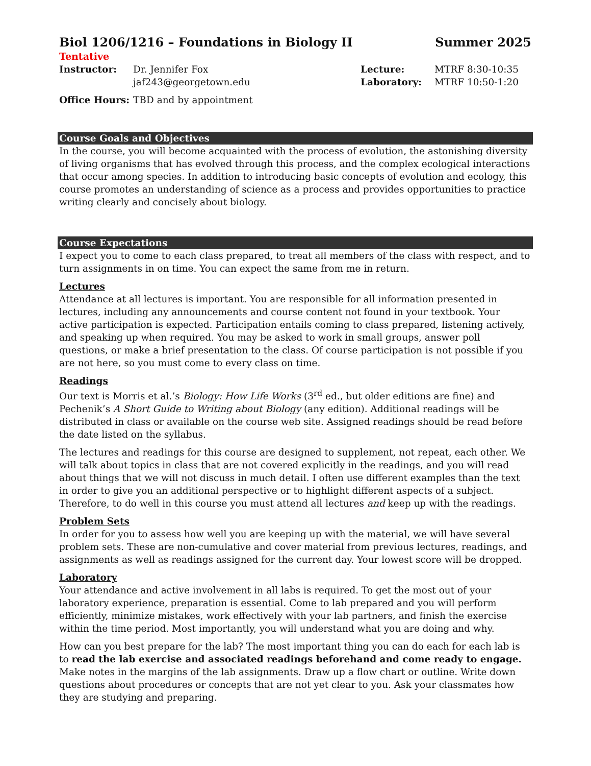Biol 1206/1216 – Foundations in Biology II Summer 2025
Tentative
| Instructor: | Dr. Jennifer Fox jaf243@georgetown.edu |
| Lecture: | MTRF 8:30-10:35 |
| Laboratory: | MTRF 10:50-1:20 |
| Office Hours: | TBD and by appointment |
Course Goals and Objectives
In the course, you will become acquainted with the process of evolution, the astonishing diversity of living organisms that has evolved through this process, and the complex ecological interactions that occur among species. In addition to introducing basic concepts of evolution and ecology, this course promotes an understanding of science as a process and provides opportunities to practice writing clearly and concisely about biology.
Course Expectations
I expect you to come to each class prepared, to treat all members of the class with respect, and to turn assignments in on time. You can expect the same from me in return.
Lectures
Attendance at all lectures is important. You are responsible for all information presented in lectures, including any announcements and course content not found in your textbook. Your active participation is expected. Participation entails coming to class prepared, listening actively, and speaking up when required. You may be asked to work in small groups, answer poll questions, or make a brief presentation to the class. Of course participation is not possible if you are not here, so you must come to every class on time.
Readings
Our text is Morris et al.’s Biology: How Life Works (3<sup>rd</sup> ed., but older editions are fine) and Pechenik’s A Short Guide to Writing about Biology (any edition). Additional readings will be distributed in class or available on the course web site. Assigned readings should be read before the date listed on the syllabus.
The lectures and readings for this course are designed to supplement, not repeat, each other. We will talk about topics in class that are not covered explicitly in the readings, and you will read about things that we will not discuss in much detail. I often use different examples than the text in order to give you an additional perspective or to highlight different aspects of a subject. Therefore, to do well in this course you must attend all lectures and keep up with the readings.
Problem Sets
In order for you to assess how well you are keeping up with the material, we will have several problem sets. These are non-cumulative and cover material from previous lectures, readings, and assignments as well as readings assigned for the current day. Your lowest score will be dropped.
Laboratory
Your attendance and active involvement in all labs is required. To get the most out of your laboratory experience, preparation is essential. Come to lab prepared and you will perform efficiently, minimize mistakes, work effectively with your lab partners, and finish the exercise within the time period. Most importantly, you will understand what you are doing and why.
How can you best prepare for the lab? The most important thing you can do each for each lab is to read the lab exercise and associated readings beforehand and come ready to engage. Make notes in the margins of the lab assignments. Draw up a flow chart or outline. Write down questions about procedures or concepts that are not yet clear to you. Ask your classmates how they are studying and preparing.